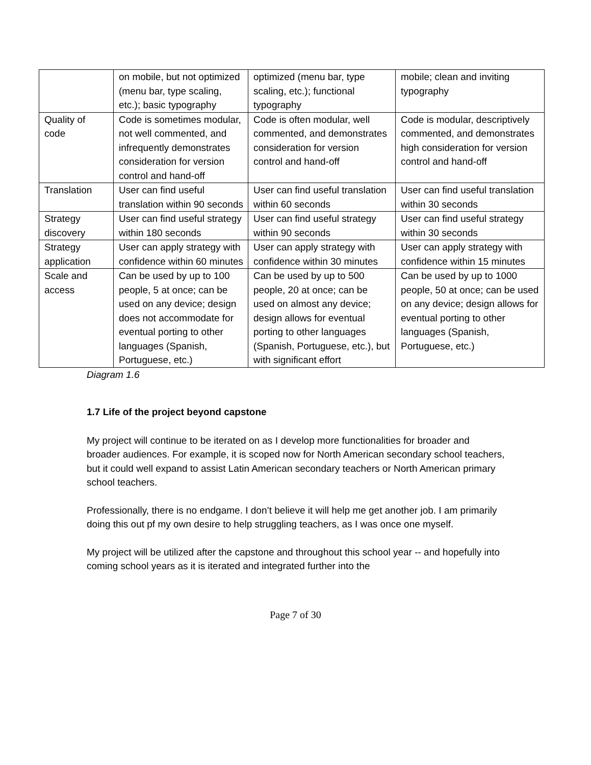| | on mobile, but not optimized (menu bar, type scaling, etc.); basic typography | optimized (menu bar, type scaling, etc.); functional typography | mobile; clean and inviting typography |
| Quality of code | Code is sometimes modular, not well commented, and infrequently demonstrates consideration for version control and hand-off | Code is often modular, well commented, and demonstrates consideration for version control and hand-off | Code is modular, descriptively commented, and demonstrates high consideration for version control and hand-off |
| Translation | User can find useful translation within 90 seconds | User can find useful translation within 60 seconds | User can find useful translation within 30 seconds |
| Strategy discovery | User can find useful strategy within 180 seconds | User can find useful strategy within 90 seconds | User can find useful strategy within 30 seconds |
| Strategy application | User can apply strategy with confidence within 60 minutes | User can apply strategy with confidence within 30 minutes | User can apply strategy with confidence within 15 minutes |
| Scale and access | Can be used by up to 100 people, 5 at once; can be used on any device; design does not accommodate for eventual porting to other languages (Spanish, Portuguese, etc.) | Can be used by up to 500 people, 20 at once; can be used on almost any device; design allows for eventual porting to other languages (Spanish, Portuguese, etc.), but with significant effort | Can be used by up to 1000 people, 50 at once; can be used on any device; design allows for eventual porting to other languages (Spanish, Portuguese, etc.) |
Diagram 1.6
1.7 Life of the project beyond capstone
My project will continue to be iterated on as I develop more functionalities for broader and broader audiences. For example, it is scoped now for North American secondary school teachers, but it could well expand to assist Latin American secondary teachers or North American primary school teachers.
Professionally, there is no endgame. I don’t believe it will help me get another job. I am primarily doing this out pf my own desire to help struggling teachers, as I was once one myself.
My project will be utilized after the capstone and throughout this school year -- and hopefully into coming school years as it is iterated and integrated further into the
Page 7 of 30